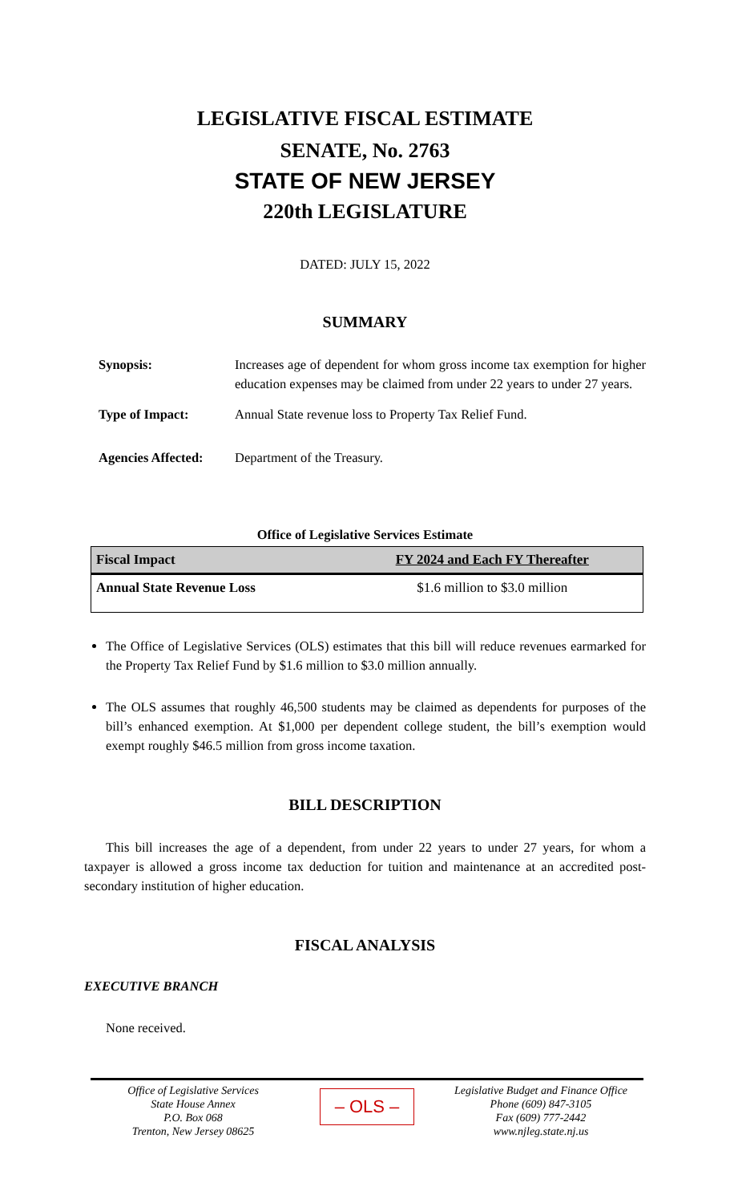LEGISLATIVE FISCAL ESTIMATE
SENATE, No. 2763
STATE OF NEW JERSEY
220th LEGISLATURE
DATED: JULY 15, 2022
SUMMARY
| Synopsis: | Increases age of dependent for whom gross income tax exemption for higher education expenses may be claimed from under 22 years to under 27 years. |
| Type of Impact: | Annual State revenue loss to Property Tax Relief Fund. |
| Agencies Affected: | Department of the Treasury. |
Office of Legislative Services Estimate
| Fiscal Impact | FY 2024 and Each FY Thereafter |
| --- | --- |
| Annual State Revenue Loss | $1.6 million to $3.0 million |
The Office of Legislative Services (OLS) estimates that this bill will reduce revenues earmarked for the Property Tax Relief Fund by $1.6 million to $3.0 million annually.
The OLS assumes that roughly 46,500 students may be claimed as dependents for purposes of the bill’s enhanced exemption. At $1,000 per dependent college student, the bill’s exemption would exempt roughly $46.5 million from gross income taxation.
BILL DESCRIPTION
This bill increases the age of a dependent, from under 22 years to under 27 years, for whom a taxpayer is allowed a gross income tax deduction for tuition and maintenance at an accredited post-secondary institution of higher education.
FISCAL ANALYSIS
EXECUTIVE BRANCH
None received.
Office of Legislative Services
State House Annex
P.O. Box 068
Trenton, New Jersey 08625
– OLS –
Legislative Budget and Finance Office
Phone (609) 847-3105
Fax (609) 777-2442
www.njleg.state.nj.us